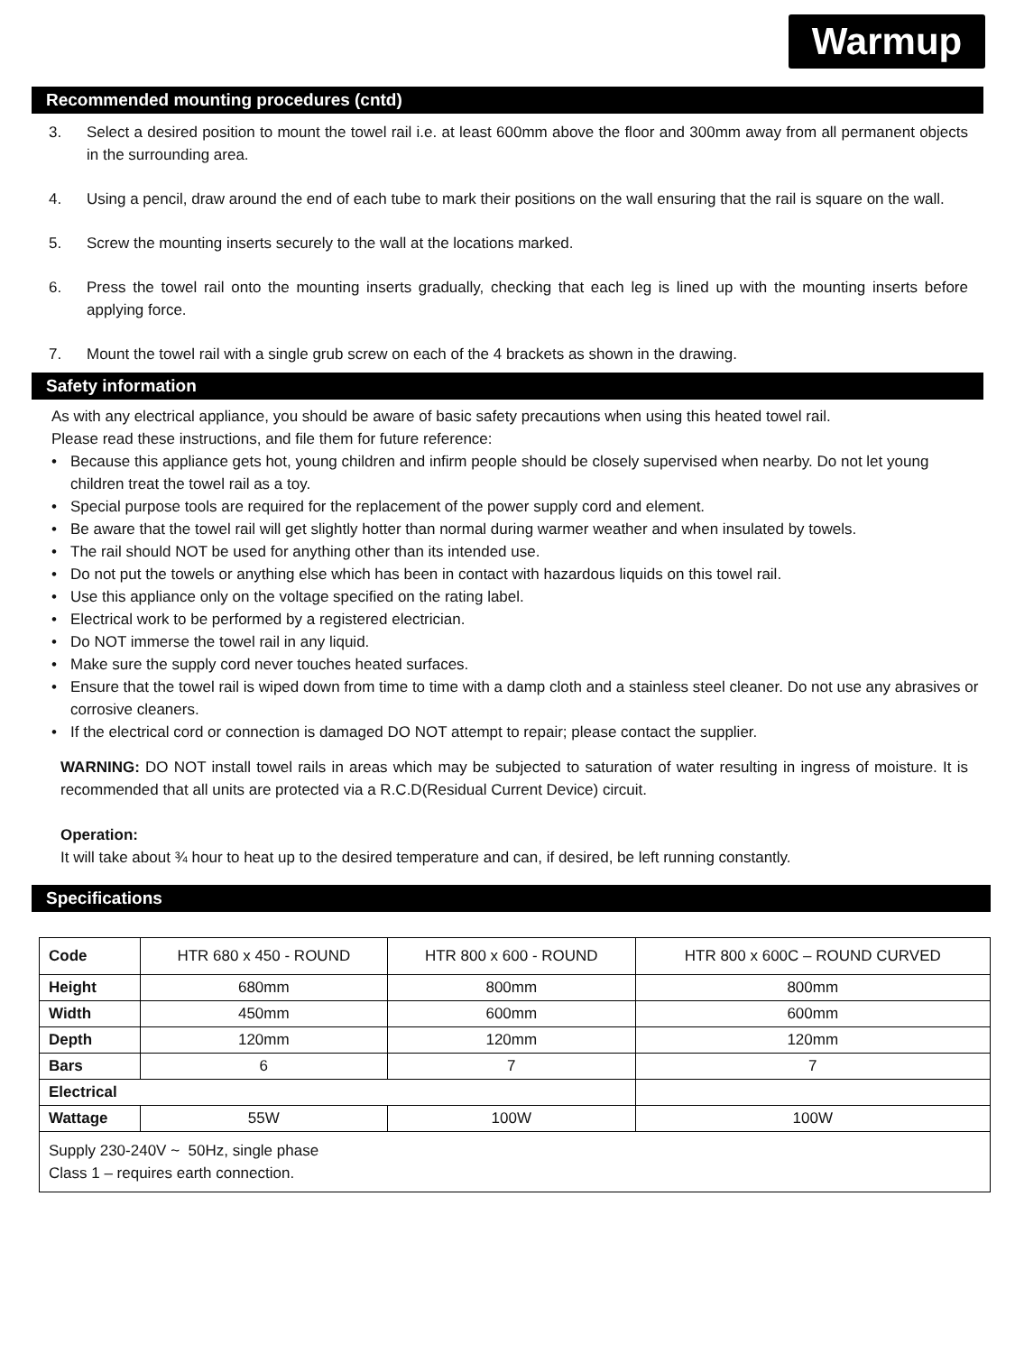Warmup
Recommended mounting procedures (cntd)
3. Select a desired position to mount the towel rail i.e. at least 600mm above the floor and 300mm away from all permanent objects in the surrounding area.
4. Using a pencil, draw around the end of each tube to mark their positions on the wall ensuring that the rail is square on the wall.
5. Screw the mounting inserts securely to the wall at the locations marked.
6. Press the towel rail onto the mounting inserts gradually, checking that each leg is lined up with the mounting inserts before applying force.
7. Mount the towel rail with a single grub screw on each of the 4 brackets as shown in the drawing.
Safety information
As with any electrical appliance, you should be aware of basic safety precautions when using this heated towel rail.
Please read these instructions, and file them for future reference:
• Because this appliance gets hot, young children and infirm people should be closely supervised when nearby. Do not let young children treat the towel rail as a toy.
• Special purpose tools are required for the replacement of the power supply cord and element.
• Be aware that the towel rail will get slightly hotter than normal during warmer weather and when insulated by towels.
• The rail should NOT be used for anything other than its intended use.
• Do not put the towels or anything else which has been in contact with hazardous liquids on this towel rail.
• Use this appliance only on the voltage specified on the rating label.
• Electrical work to be performed by a registered electrician.
• Do NOT immerse the towel rail in any liquid.
• Make sure the supply cord never touches heated surfaces.
• Ensure that the towel rail is wiped down from time to time with a damp cloth and a stainless steel cleaner. Do not use any abrasives or corrosive cleaners.
• If the electrical cord or connection is damaged DO NOT attempt to repair; please contact the supplier.
WARNING: DO NOT install towel rails in areas which may be subjected to saturation of water resulting in ingress of moisture. It is recommended that all units are protected via a R.C.D(Residual Current Device) circuit.
Operation:
It will take about ¾ hour to heat up to the desired temperature and can, if desired, be left running constantly.
Specifications
| Code | HTR 680 x 450 - ROUND | HTR 800 x 600 - ROUND | HTR 800 x 600C – ROUND CURVED |
| Height | 680mm | 800mm | 800mm |
| Width | 450mm | 600mm | 600mm |
| Depth | 120mm | 120mm | 120mm |
| Bars | 6 | 7 | 7 |
| Electrical | | | |
| Wattage | 55W | 100W | 100W |
| Supply 230-240V ~ 50Hz, single phase Class 1 – requires earth connection. | | | |